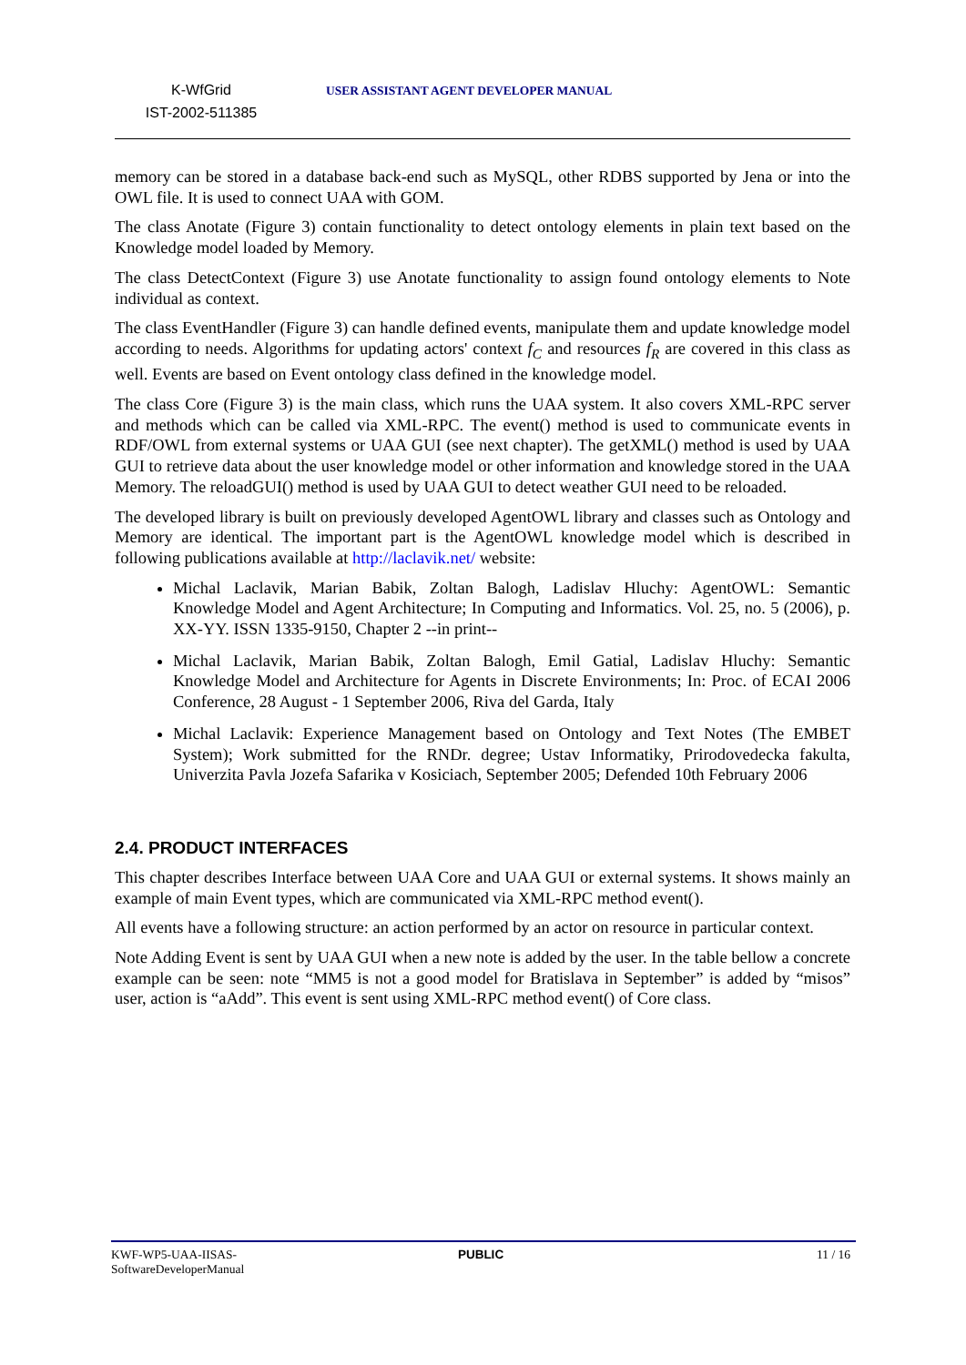K-WfGrid
IST-2002-511385
USER ASSISTANT AGENT DEVELOPER MANUAL
memory can be stored in a database back-end such as MySQL, other RDBS supported by Jena or into the OWL file. It is used to connect UAA with GOM.
The class Anotate (Figure 3) contain functionality to detect ontology elements in plain text based on the Knowledge model loaded by Memory.
The class DetectContext (Figure 3) use Anotate functionality to assign found ontology elements to Note individual as context.
The class EventHandler (Figure 3) can handle defined events, manipulate them and update knowledge model according to needs. Algorithms for updating actors' context f<sub>C</sub> and resources f<sub>R</sub> are covered in this class as well. Events are based on Event ontology class defined in the knowledge model.
The class Core (Figure 3) is the main class, which runs the UAA system. It also covers XML-RPC server and methods which can be called via XML-RPC. The event() method is used to communicate events in RDF/OWL from external systems or UAA GUI (see next chapter). The getXML() method is used by UAA GUI to retrieve data about the user knowledge model or other information and knowledge stored in the UAA Memory. The reloadGUI() method is used by UAA GUI to detect weather GUI need to be reloaded.
The developed library is built on previously developed AgentOWL library and classes such as Ontology and Memory are identical. The important part is the AgentOWL knowledge model which is described in following publications available at http://laclavik.net/ website:
Michal Laclavik, Marian Babik, Zoltan Balogh, Ladislav Hluchy: AgentOWL: Semantic Knowledge Model and Agent Architecture; In Computing and Informatics. Vol. 25, no. 5 (2006), p. XX-YY. ISSN 1335-9150, Chapter 2 --in print--
Michal Laclavik, Marian Babik, Zoltan Balogh, Emil Gatial, Ladislav Hluchy: Semantic Knowledge Model and Architecture for Agents in Discrete Environments; In: Proc. of ECAI 2006 Conference, 28 August - 1 September 2006, Riva del Garda, Italy
Michal Laclavik: Experience Management based on Ontology and Text Notes (The EMBET System); Work submitted for the RNDr. degree; Ustav Informatiky, Prirodovedecka fakulta, Univerzita Pavla Jozefa Safarika v Kosiciach, September 2005; Defended 10th February 2006
2.4. PRODUCT INTERFACES
This chapter describes Interface between UAA Core and UAA GUI or external systems. It shows mainly an example of main Event types, which are communicated via XML-RPC method event().
All events have a following structure: an action performed by an actor on resource in particular context.
Note Adding Event is sent by UAA GUI when a new note is added by the user. In the table bellow a concrete example can be seen: note “MM5 is not a good model for Bratislava in September” is added by “misos” user, action is “aAdd”. This event is sent using XML-RPC method event() of Core class.
KWF-WP5-UAA-IISAS-
SoftwareDeveloperManual
PUBLIC 11 / 16